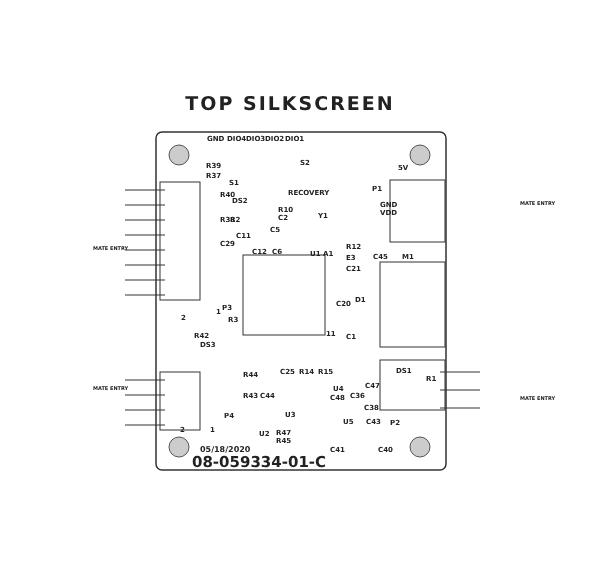TOP SILKSCREEN
GND
DIO4
DIO3
DIO2
DIO1
R39
R37
S1
S2
RECOVERY
R40
DS2
R38
R2
R10
C2
P1
GND
VDD
5V
Y1
C11
C29
C12
C6
C5
U1
A1
R12
E3
C21
C45
M1
D1
C20
C1
DS1
R1
R42
DS3
R3
P3
2
1
R44
R43
C44
C25
R14
R15
U4
C47
C36
C38
C48
P2
U3
P4
U5
C43
C41
C40
U2
R47
R45
05/18/2020
2
1
11
08-059334-01-C
MATE ENTRY
MATE ENTRY
MATE ENTRY
MATE ENTRY